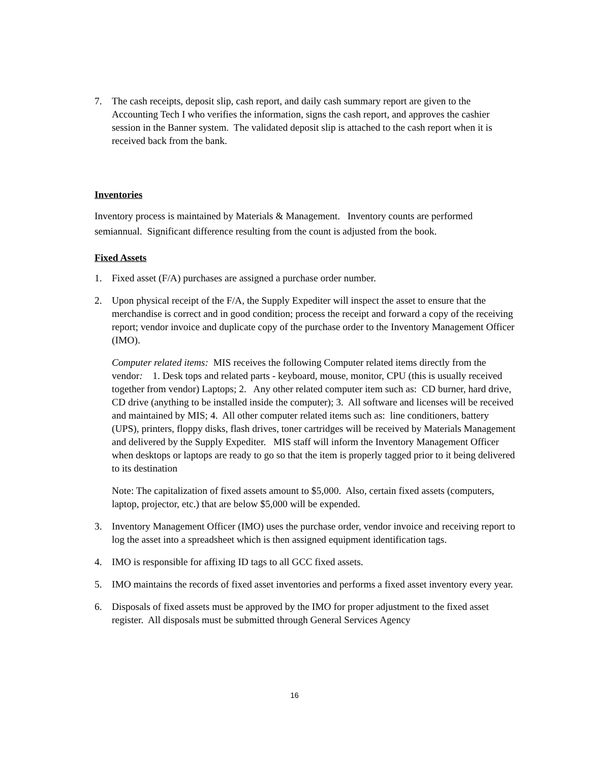7. The cash receipts, deposit slip, cash report, and daily cash summary report are given to the Accounting Tech I who verifies the information, signs the cash report, and approves the cashier session in the Banner system. The validated deposit slip is attached to the cash report when it is received back from the bank.
Inventories
Inventory process is maintained by Materials & Management. Inventory counts are performed semiannual. Significant difference resulting from the count is adjusted from the book.
Fixed Assets
1. Fixed asset (F/A) purchases are assigned a purchase order number.
2. Upon physical receipt of the F/A, the Supply Expediter will inspect the asset to ensure that the merchandise is correct and in good condition; process the receipt and forward a copy of the receiving report; vendor invoice and duplicate copy of the purchase order to the Inventory Management Officer (IMO).
Computer related items: MIS receives the following Computer related items directly from the vendor: 1. Desk tops and related parts - keyboard, mouse, monitor, CPU (this is usually received together from vendor) Laptops; 2. Any other related computer item such as: CD burner, hard drive, CD drive (anything to be installed inside the computer); 3. All software and licenses will be received and maintained by MIS; 4. All other computer related items such as: line conditioners, battery (UPS), printers, floppy disks, flash drives, toner cartridges will be received by Materials Management and delivered by the Supply Expediter. MIS staff will inform the Inventory Management Officer when desktops or laptops are ready to go so that the item is properly tagged prior to it being delivered to its destination
Note: The capitalization of fixed assets amount to $5,000. Also, certain fixed assets (computers, laptop, projector, etc.) that are below $5,000 will be expended.
3. Inventory Management Officer (IMO) uses the purchase order, vendor invoice and receiving report to log the asset into a spreadsheet which is then assigned equipment identification tags.
4. IMO is responsible for affixing ID tags to all GCC fixed assets.
5. IMO maintains the records of fixed asset inventories and performs a fixed asset inventory every year.
6. Disposals of fixed assets must be approved by the IMO for proper adjustment to the fixed asset register. All disposals must be submitted through General Services Agency
16